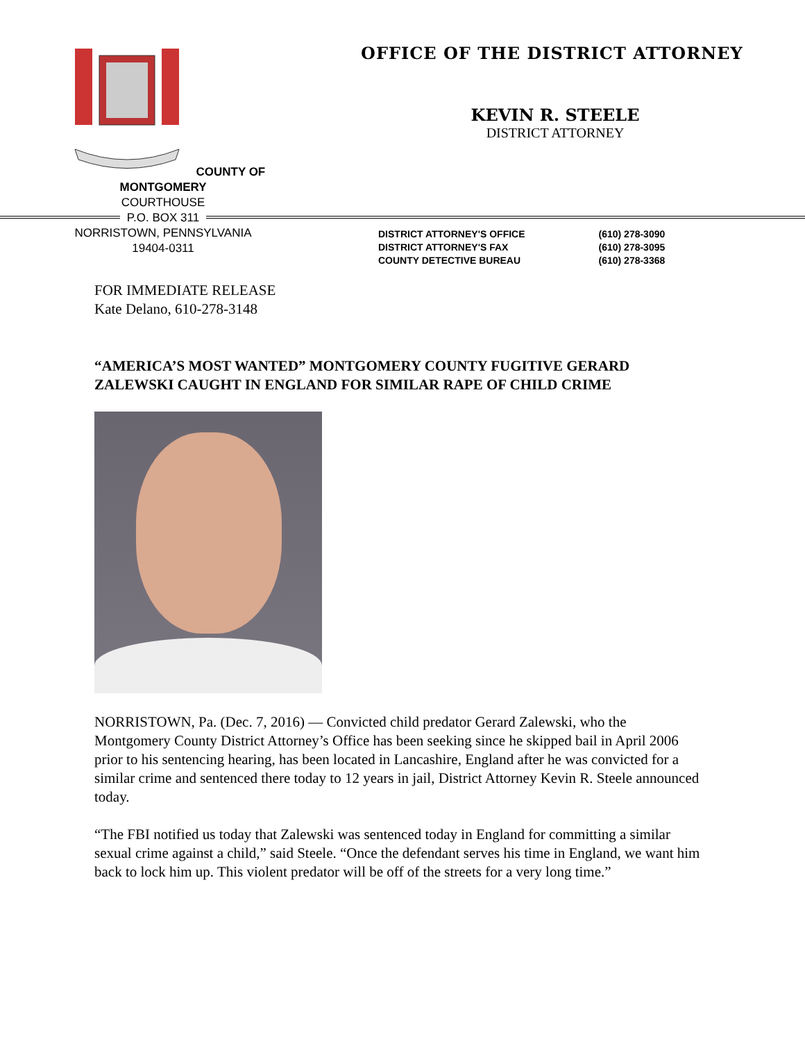COUNTY OF MONTGOMERY
COURTHOUSE
P.O. BOX 311
NORRISTOWN, PENNSYLVANIA
19404-0311
OFFICE OF THE DISTRICT ATTORNEY
KEVIN R. STEELE
DISTRICT ATTORNEY
DISTRICT ATTORNEY'S OFFICE
DISTRICT ATTORNEY'S FAX
COUNTY DETECTIVE BUREAU
(610) 278-3090
(610) 278-3095
(610) 278-3368
FOR IMMEDIATE RELEASE
Kate Delano, 610-278-3148
“AMERICA’S MOST WANTED” MONTGOMERY COUNTY FUGITIVE GERARD ZALEWSKI CAUGHT IN ENGLAND FOR SIMILAR RAPE OF CHILD CRIME
NORRISTOWN, Pa. (Dec. 7, 2016) — Convicted child predator Gerard Zalewski, who the Montgomery County District Attorney’s Office has been seeking since he skipped bail in April 2006 prior to his sentencing hearing, has been located in Lancashire, England after he was convicted for a similar crime and sentenced there today to 12 years in jail, District Attorney Kevin R. Steele announced today.
“The FBI notified us today that Zalewski was sentenced today in England for committing a similar sexual crime against a child,” said Steele. “Once the defendant serves his time in England, we want him back to lock him up. This violent predator will be off of the streets for a very long time.”